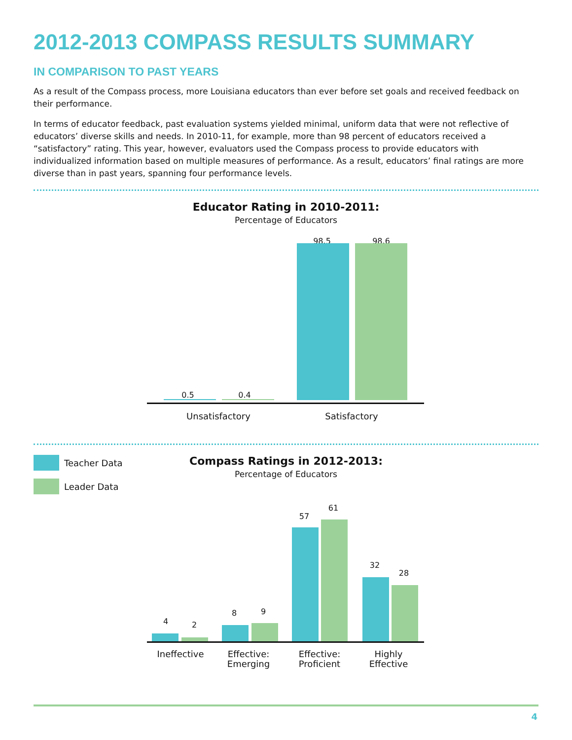2012-2013 COMPASS RESULTS SUMMARY
IN COMPARISON TO PAST YEARS
As a result of the Compass process, more Louisiana educators than ever before set goals and received feedback on their performance.
In terms of educator feedback, past evaluation systems yielded minimal, uniform data that were not reflective of educators’ diverse skills and needs. In 2010-11, for example, more than 98 percent of educators received a “satisfactory” rating. This year, however, evaluators used the Compass process to provide educators with individualized information based on multiple measures of performance. As a result, educators’ final ratings are more diverse than in past years, spanning four performance levels.
Educator Rating in 2010-2011:
Percentage of Educators
0.5 0.4
98.5 98.6
Unsatisfactory Satisfactory
Teacher Data
Leader Data
Compass Ratings in 2012-2013:
Percentage of Educators
4 2
8 9
57
61
32
28
Ineffective
Effective: Emerging
Effective: Proficient
Highly Effective
4